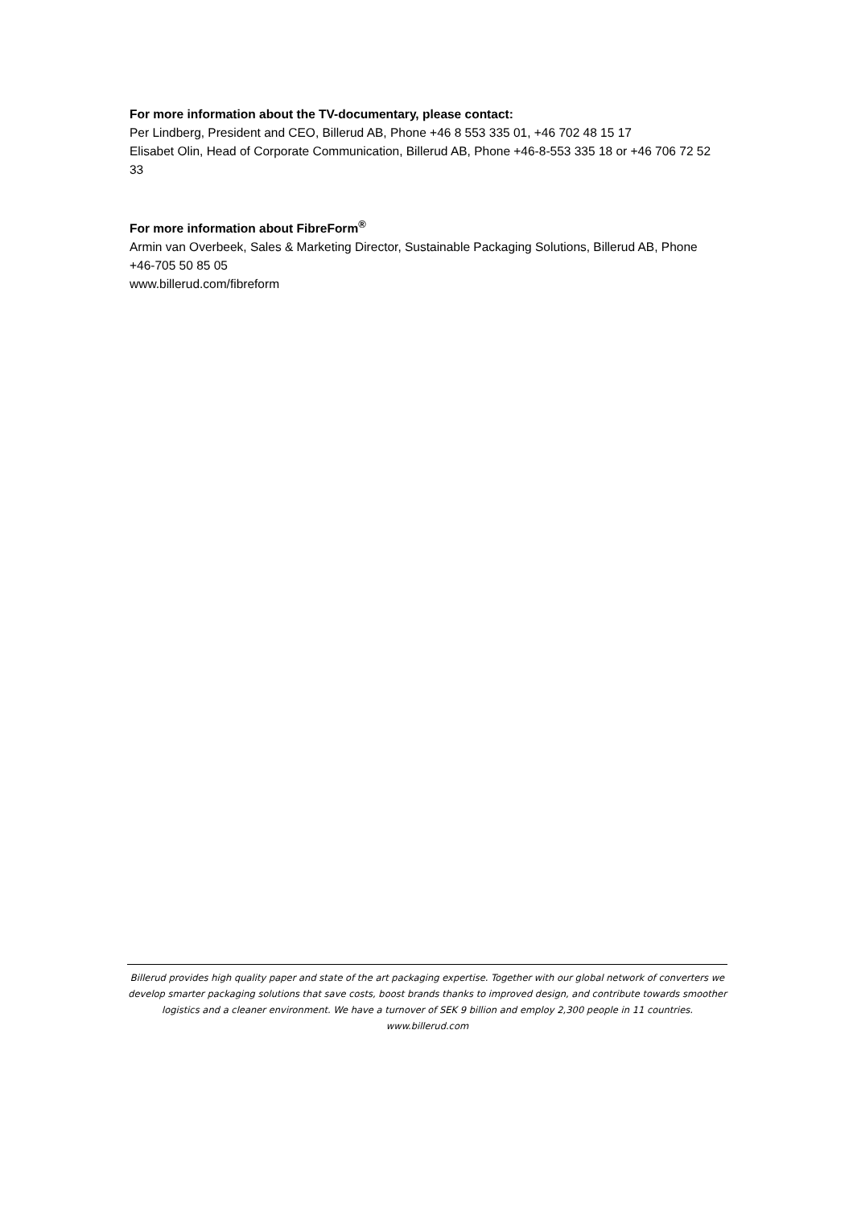For more information about the TV-documentary, please contact:
Per Lindberg, President and CEO, Billerud AB, Phone +46 8 553 335 01, +46 702 48 15 17
Elisabet Olin, Head of Corporate Communication, Billerud AB, Phone +46-8-553 335 18 or +46 706 72 52 33
For more information about FibreForm<sup>®</sup>
Armin van Overbeek, Sales & Marketing Director, Sustainable Packaging Solutions, Billerud AB, Phone +46-705 50 85 05
www.billerud.com/fibreform
Billerud provides high quality paper and state of the art packaging expertise. Together with our global network of converters we develop smarter packaging solutions that save costs, boost brands thanks to improved design, and contribute towards smoother logistics and a cleaner environment. We have a turnover of SEK 9 billion and employ 2,300 people in 11 countries. www.billerud.com